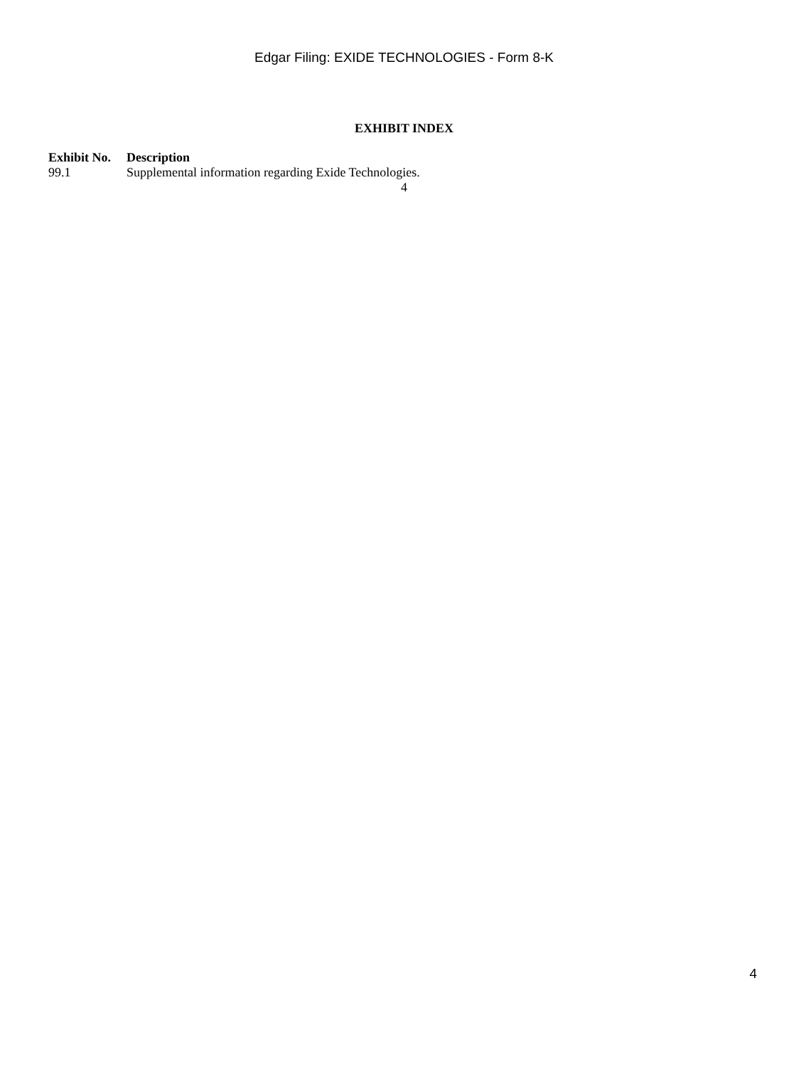Edgar Filing: EXIDE TECHNOLOGIES - Form 8-K
EXHIBIT INDEX
| Exhibit No. | Description |
| --- | --- |
| 99.1 | Supplemental information regarding Exide Technologies. |
4
4